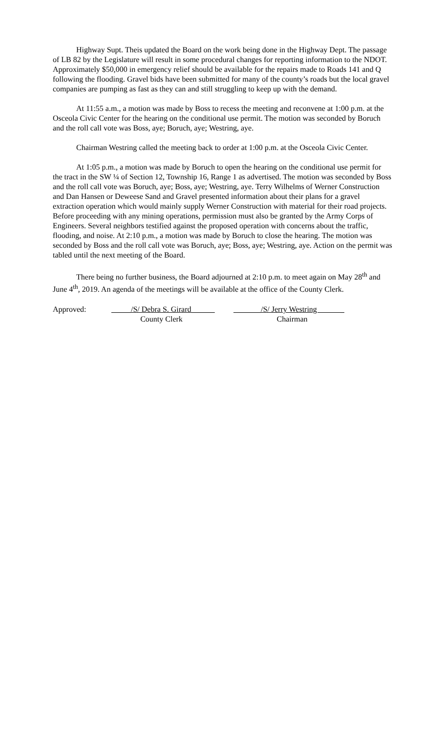Highway Supt. Theis updated the Board on the work being done in the Highway Dept. The passage of LB 82 by the Legislature will result in some procedural changes for reporting information to the NDOT. Approximately $50,000 in emergency relief should be available for the repairs made to Roads 141 and Q following the flooding. Gravel bids have been submitted for many of the county’s roads but the local gravel companies are pumping as fast as they can and still struggling to keep up with the demand.
At 11:55 a.m., a motion was made by Boss to recess the meeting and reconvene at 1:00 p.m. at the Osceola Civic Center for the hearing on the conditional use permit. The motion was seconded by Boruch and the roll call vote was Boss, aye; Boruch, aye; Westring, aye.
Chairman Westring called the meeting back to order at 1:00 p.m. at the Osceola Civic Center.
At 1:05 p.m., a motion was made by Boruch to open the hearing on the conditional use permit for the tract in the SW ¼ of Section 12, Township 16, Range 1 as advertised. The motion was seconded by Boss and the roll call vote was Boruch, aye; Boss, aye; Westring, aye. Terry Wilhelms of Werner Construction and Dan Hansen or Deweese Sand and Gravel presented information about their plans for a gravel extraction operation which would mainly supply Werner Construction with material for their road projects. Before proceeding with any mining operations, permission must also be granted by the Army Corps of Engineers. Several neighbors testified against the proposed operation with concerns about the traffic, flooding, and noise. At 2:10 p.m., a motion was made by Boruch to close the hearing. The motion was seconded by Boss and the roll call vote was Boruch, aye; Boss, aye; Westring, aye. Action on the permit was tabled until the next meeting of the Board.
There being no further business, the Board adjourned at 2:10 p.m. to meet again on May 28<sup>th</sup> and June 4<sup>th</sup>, 2019. An agenda of the meetings will be available at the office of the County Clerk.
Approved:
_____/S/ Debra S. Girard______
County Clerk
_______/S/ Jerry Westring _
Chairman